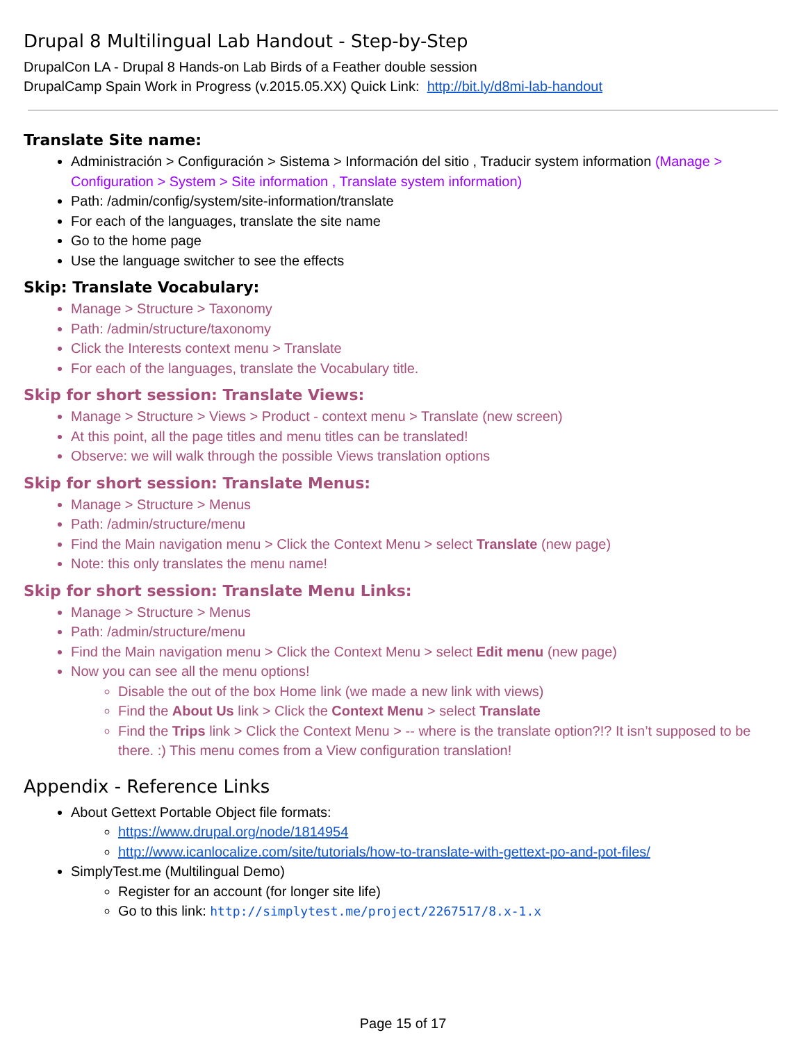Drupal 8 Multilingual Lab Handout - Step-by-Step
DrupalCon LA - Drupal 8 Hands-on Lab Birds of a Feather double session
DrupalCamp Spain Work in Progress (v.2015.05.XX) Quick Link: http://bit.ly/d8mi-lab-handout
Translate Site name:
Administración > Configuración > Sistema > Información del sitio , Traducir system information (Manage > Configuration > System > Site information , Translate system information)
Path: /admin/config/system/site-information/translate
For each of the languages, translate the site name
Go to the home page
Use the language switcher to see the effects
Skip: Translate Vocabulary:
Manage > Structure > Taxonomy
Path: /admin/structure/taxonomy
Click the Interests context menu > Translate
For each of the languages, translate the Vocabulary title.
Skip for short session: Translate Views:
Manage > Structure > Views > Product - context menu > Translate (new screen)
At this point, all the page titles and menu titles can be translated!
Observe: we will walk through the possible Views translation options
Skip for short session: Translate Menus:
Manage > Structure > Menus
Path: /admin/structure/menu
Find the Main navigation menu > Click the Context Menu > select Translate (new page)
Note: this only translates the menu name!
Skip for short session: Translate Menu Links:
Manage > Structure > Menus
Path: /admin/structure/menu
Find the Main navigation menu > Click the Context Menu > select Edit menu (new page)
Now you can see all the menu options!
Disable the out of the box Home link (we made a new link with views)
Find the About Us link > Click the Context Menu > select Translate
Find the Trips link > Click the Context Menu > -- where is the translate option?!? It isn’t supposed to be there. :) This menu comes from a View configuration translation!
Appendix - Reference Links
About Gettext Portable Object file formats:
https://www.drupal.org/node/1814954
http://www.icanlocalize.com/site/tutorials/how-to-translate-with-gettext-po-and-pot-files/
SimplyTest.me (Multilingual Demo)
Register for an account (for longer site life)
Go to this link: http://simplytest.me/project/2267517/8.x-1.x
Page 15 of 17